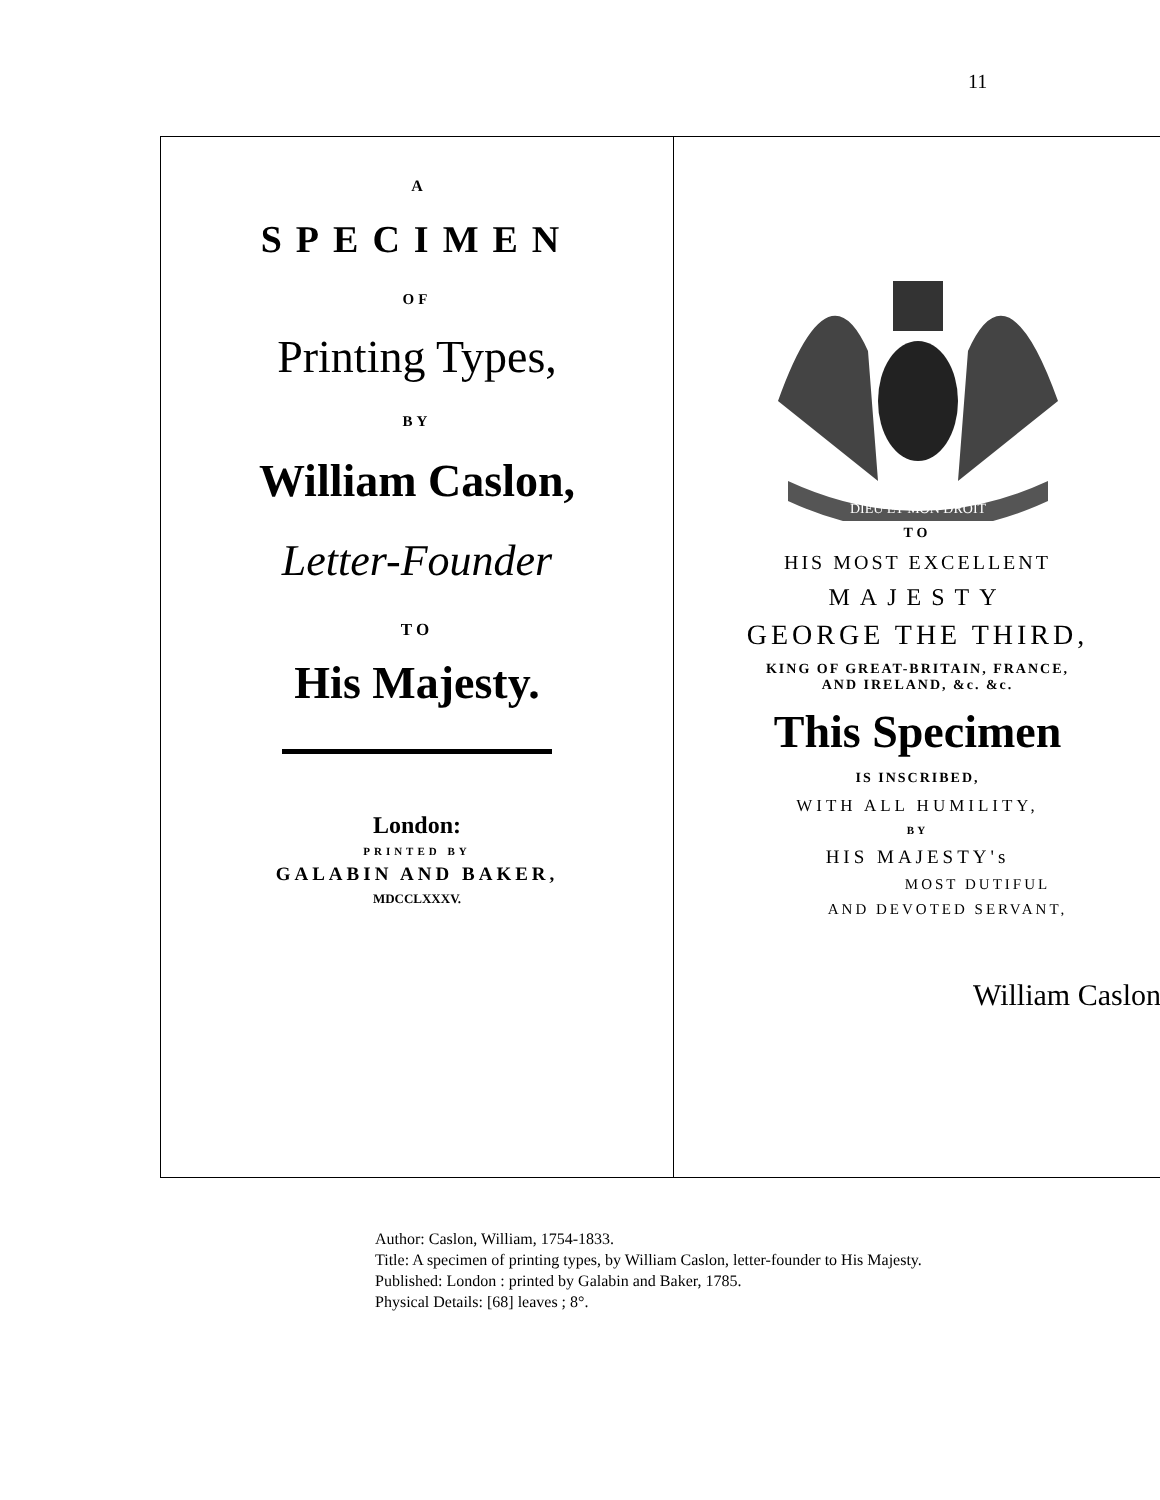11
A
SPECIMEN
OF
Printing Types,
BY
William Caslon,
Letter-Founder
TO
His Majesty.
London:
PRINTED BY
GALABIN AND BAKER,
MDCCLXXXV.
DIEU ET MON DROIT
TO
HIS MOST EXCELLENT
MAJESTY
GEORGE THE THIRD,
KING OF GREAT-BRITAIN, FRANCE,
AND IRELAND, &c. &c.
This Specimen
IS INSCRIBED,
WITH ALL HUMILITY,
BY
HIS MAJESTY's
MOST DUTIFUL
AND DEVOTED SERVANT,
William Caslon
Author: Caslon, William, 1754-1833.
Title: A specimen of printing types, by William Caslon, letter-founder to His Majesty.
Published: London : printed by Galabin and Baker, 1785.
Physical Details: [68] leaves ; 8°.